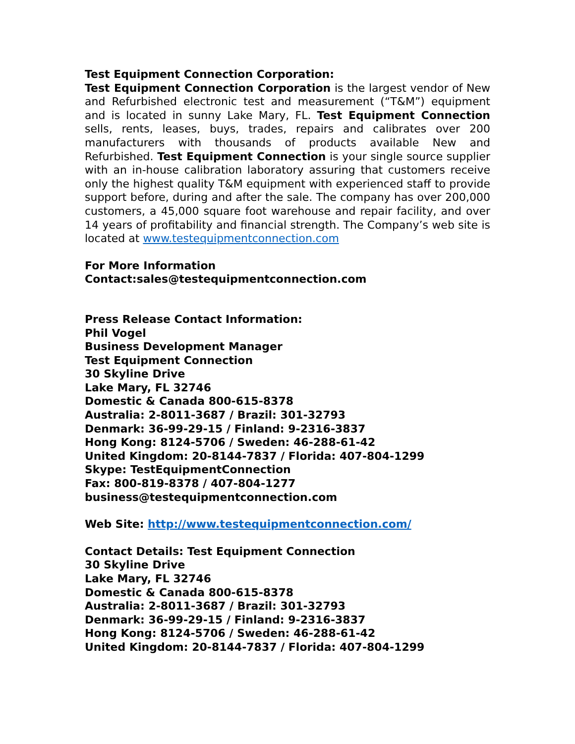Test Equipment Connection Corporation:
Test Equipment Connection Corporation is the largest vendor of New and Refurbished electronic test and measurement (“T&M”) equipment and is located in sunny Lake Mary, FL. Test Equipment Connection sells, rents, leases, buys, trades, repairs and calibrates over 200 manufacturers with thousands of products available New and Refurbished. Test Equipment Connection is your single source supplier with an in-house calibration laboratory assuring that customers receive only the highest quality T&M equipment with experienced staff to provide support before, during and after the sale. The company has over 200,000 customers, a 45,000 square foot warehouse and repair facility, and over 14 years of profitability and financial strength. The Company’s web site is located at www.testequipmentconnection.com
For More Information
Contact:sales@testequipmentconnection.com
Press Release Contact Information:
Phil Vogel
Business Development Manager
Test Equipment Connection
30 Skyline Drive
Lake Mary, FL 32746
Domestic & Canada 800-615-8378
Australia: 2-8011-3687 / Brazil: 301-32793
Denmark: 36-99-29-15 / Finland: 9-2316-3837
Hong Kong: 8124-5706 / Sweden: 46-288-61-42
United Kingdom: 20-8144-7837 / Florida: 407-804-1299
Skype: TestEquipmentConnection
Fax: 800-819-8378 / 407-804-1277
business@testequipmentconnection.com
Web Site: http://www.testequipmentconnection.com/
Contact Details: Test Equipment Connection
30 Skyline Drive
Lake Mary, FL 32746
Domestic & Canada 800-615-8378
Australia: 2-8011-3687 / Brazil: 301-32793
Denmark: 36-99-29-15 / Finland: 9-2316-3837
Hong Kong: 8124-5706 / Sweden: 46-288-61-42
United Kingdom: 20-8144-7837 / Florida: 407-804-1299